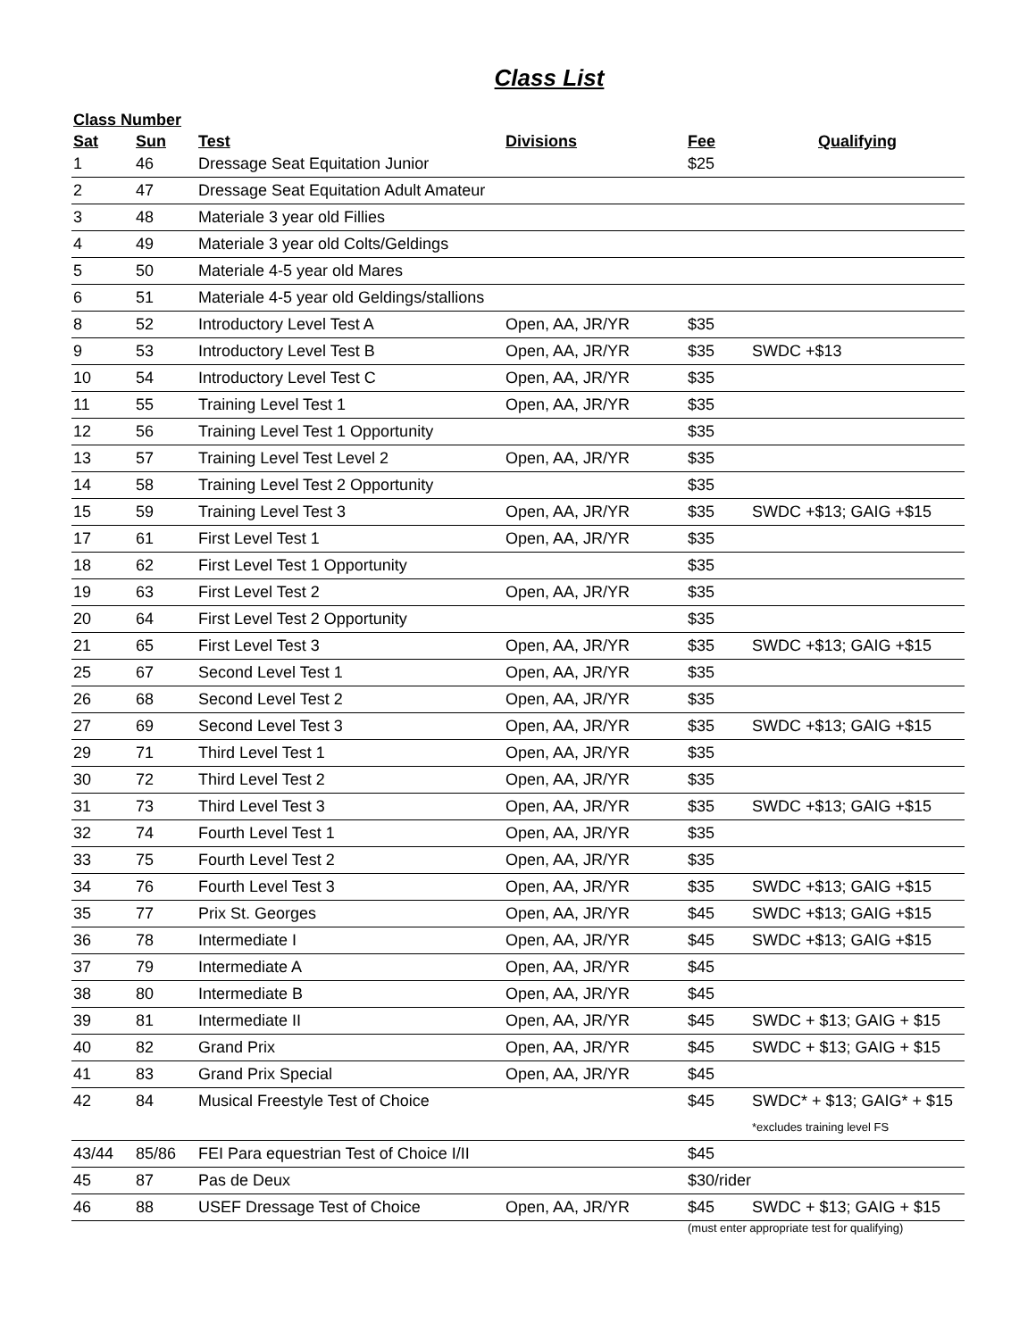Class List
| Class Number | | | | | |
| --- | --- | --- | --- | --- | --- |
| Sat | Sun | Test | Divisions | Fee | Qualifying |
| 1 | 46 | Dressage Seat Equitation Junior | | $25 | |
| 2 | 47 | Dressage Seat Equitation Adult Amateur | | | |
| 3 | 48 | Materiale 3 year old Fillies | | | |
| 4 | 49 | Materiale 3 year old Colts/Geldings | | | |
| 5 | 50 | Materiale 4-5 year old Mares | | | |
| 6 | 51 | Materiale 4-5 year old Geldings/stallions | | | |
| 8 | 52 | Introductory Level Test A | Open, AA, JR/YR | $35 | |
| 9 | 53 | Introductory Level Test B | Open, AA, JR/YR | $35 | SWDC +$13 |
| 10 | 54 | Introductory Level Test C | Open, AA, JR/YR | $35 | |
| 11 | 55 | Training Level Test 1 | Open, AA, JR/YR | $35 | |
| 12 | 56 | Training Level Test 1 Opportunity | | $35 | |
| 13 | 57 | Training Level Test Level 2 | Open, AA, JR/YR | $35 | |
| 14 | 58 | Training Level Test 2 Opportunity | | $35 | |
| 15 | 59 | Training Level Test 3 | Open, AA, JR/YR | $35 | SWDC +$13; GAIG +$15 |
| 17 | 61 | First Level Test 1 | Open, AA, JR/YR | $35 | |
| 18 | 62 | First Level Test 1 Opportunity | | $35 | |
| 19 | 63 | First Level Test 2 | Open, AA, JR/YR | $35 | |
| 20 | 64 | First Level Test 2 Opportunity | | $35 | |
| 21 | 65 | First Level Test 3 | Open, AA, JR/YR | $35 | SWDC +$13; GAIG +$15 |
| 25 | 67 | Second Level Test 1 | Open, AA, JR/YR | $35 | |
| 26 | 68 | Second Level Test 2 | Open, AA, JR/YR | $35 | |
| 27 | 69 | Second Level Test 3 | Open, AA, JR/YR | $35 | SWDC +$13; GAIG +$15 |
| 29 | 71 | Third Level Test 1 | Open, AA, JR/YR | $35 | |
| 30 | 72 | Third Level Test 2 | Open, AA, JR/YR | $35 | |
| 31 | 73 | Third Level Test 3 | Open, AA, JR/YR | $35 | SWDC +$13; GAIG +$15 |
| 32 | 74 | Fourth Level Test 1 | Open, AA, JR/YR | $35 | |
| 33 | 75 | Fourth Level Test 2 | Open, AA, JR/YR | $35 | |
| 34 | 76 | Fourth Level Test 3 | Open, AA, JR/YR | $35 | SWDC +$13; GAIG +$15 |
| 35 | 77 | Prix St. Georges | Open, AA, JR/YR | $45 | SWDC +$13; GAIG +$15 |
| 36 | 78 | Intermediate I | Open, AA, JR/YR | $45 | SWDC +$13; GAIG +$15 |
| 37 | 79 | Intermediate A | Open, AA, JR/YR | $45 | |
| 38 | 80 | Intermediate B | Open, AA, JR/YR | $45 | |
| 39 | 81 | Intermediate II | Open, AA, JR/YR | $45 | SWDC + $13; GAIG + $15 |
| 40 | 82 | Grand Prix | Open, AA, JR/YR | $45 | SWDC + $13; GAIG + $15 |
| 41 | 83 | Grand Prix Special | Open, AA, JR/YR | $45 | |
| 42 | 84 | Musical Freestyle Test of Choice | | $45 | SWDC* + $13; GAIG* + $15 |
| | | | | | *excludes training level FS |
| 43/44 | 85/86 | FEI Para equestrian Test of Choice I/II | | $45 | |
| 45 | 87 | Pas de Deux | | $30/rider | |
| 46 | 88 | USEF Dressage Test of Choice | Open, AA, JR/YR | $45 | SWDC + $13; GAIG + $15 |
| | | | | (must enter appropriate test for qualifying) | |